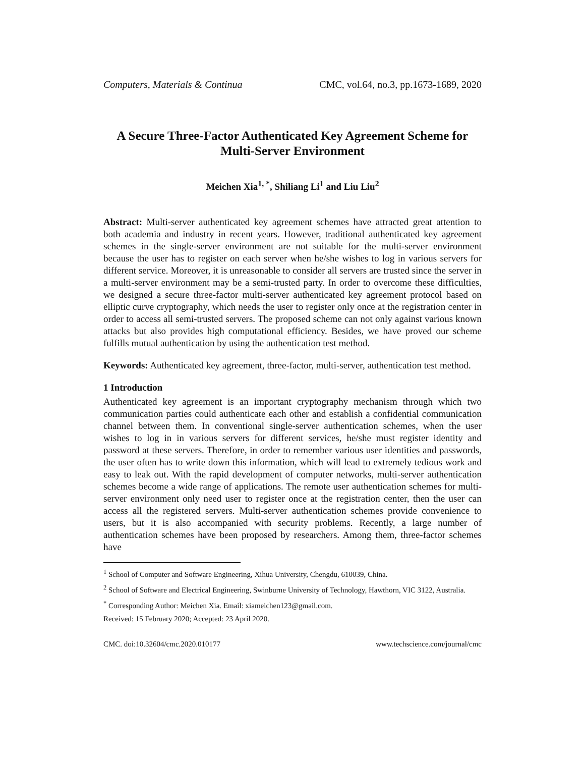Computers, Materials & Continua CMC, vol.64, no.3, pp.1673-1689, 2020
A Secure Three-Factor Authenticated Key Agreement Scheme for Multi-Server Environment
Meichen Xia<sup>1, *</sup>, Shiliang Li<sup>1</sup> and Liu Liu<sup>2</sup>
Abstract: Multi-server authenticated key agreement schemes have attracted great attention to both academia and industry in recent years. However, traditional authenticated key agreement schemes in the single-server environment are not suitable for the multi-server environment because the user has to register on each server when he/she wishes to log in various servers for different service. Moreover, it is unreasonable to consider all servers are trusted since the server in a multi-server environment may be a semi-trusted party. In order to overcome these difficulties, we designed a secure three-factor multi-server authenticated key agreement protocol based on elliptic curve cryptography, which needs the user to register only once at the registration center in order to access all semi-trusted servers. The proposed scheme can not only against various known attacks but also provides high computational efficiency. Besides, we have proved our scheme fulfills mutual authentication by using the authentication test method.
Keywords: Authenticated key agreement, three-factor, multi-server, authentication test method.
1 Introduction
Authenticated key agreement is an important cryptography mechanism through which two communication parties could authenticate each other and establish a confidential communication channel between them. In conventional single-server authentication schemes, when the user wishes to log in in various servers for different services, he/she must register identity and password at these servers. Therefore, in order to remember various user identities and passwords, the user often has to write down this information, which will lead to extremely tedious work and easy to leak out. With the rapid development of computer networks, multi-server authentication schemes become a wide range of applications. The remote user authentication schemes for multi-server environment only need user to register once at the registration center, then the user can access all the registered servers. Multi-server authentication schemes provide convenience to users, but it is also accompanied with security problems. Recently, a large number of authentication schemes have been proposed by researchers. Among them, three-factor schemes have
<sup>1</sup> School of Computer and Software Engineering, Xihua University, Chengdu, 610039, China.
<sup>2</sup> School of Software and Electrical Engineering, Swinburne University of Technology, Hawthorn, VIC 3122, Australia.
<sup>*</sup> Corresponding Author: Meichen Xia. Email: xiameichen123@gmail.com.
Received: 15 February 2020; Accepted: 23 April 2020.
CMC. doi:10.32604/cmc.2020.010177 www.techscience.com/journal/cmc